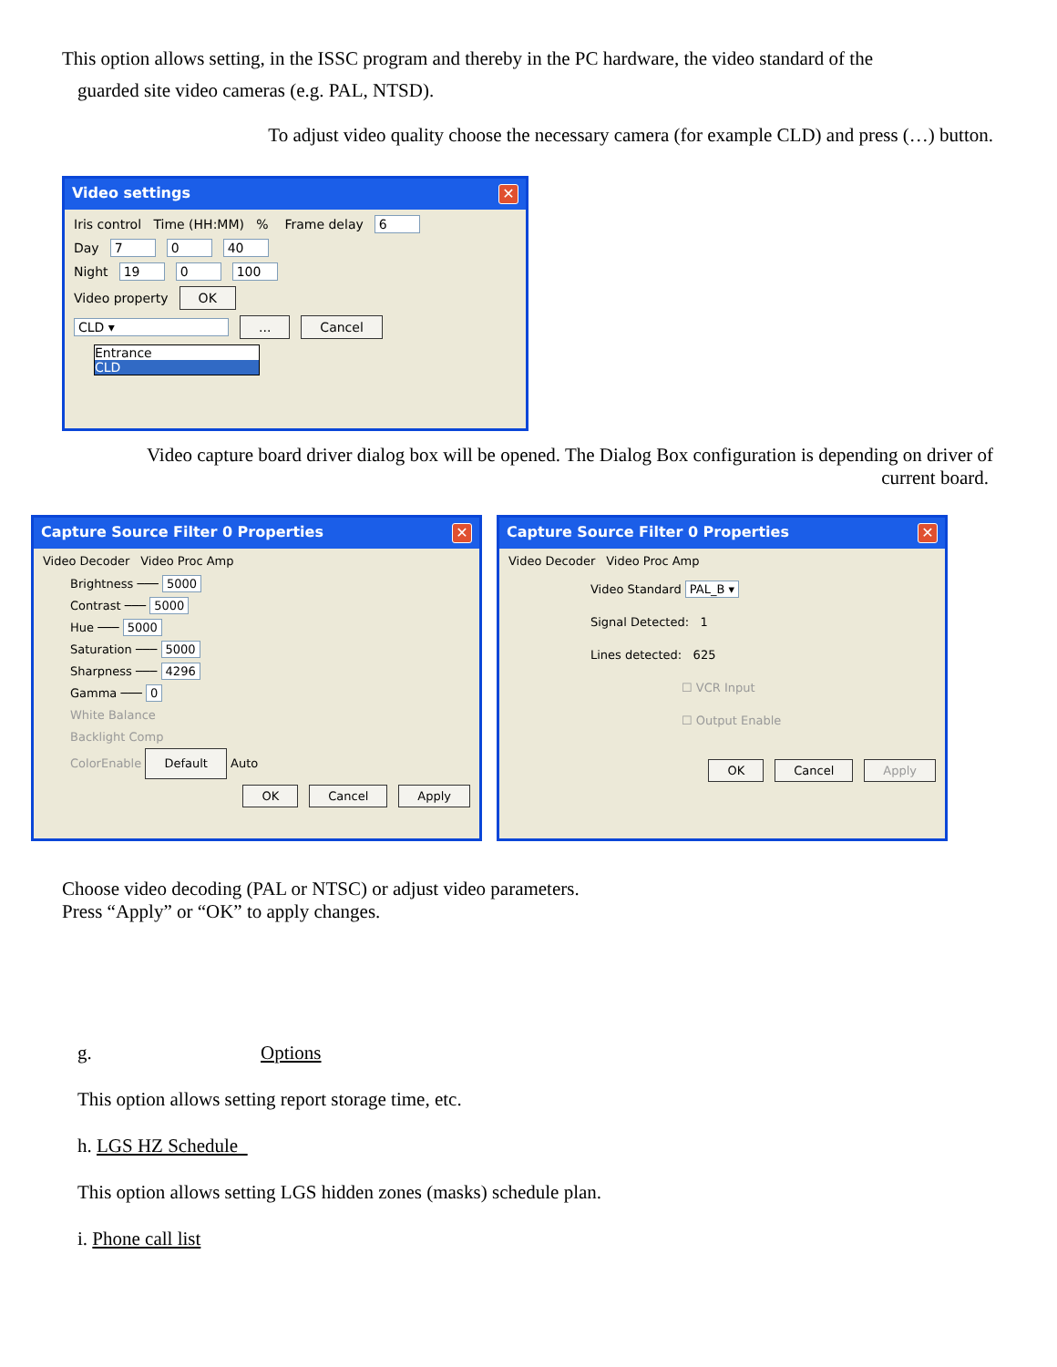This option allows setting, in the ISSC program and thereby in the PC hardware, the video standard of the
guarded site video cameras (e.g. PAL, NTSD).
To adjust video quality choose the necessary camera (for example CLD) and press (…) button.
Video settings ✕
Iris control Time (HH:MM) % Frame delay 6
Day 7 0 40
Night 19 0 100
Video property OK
CLD ▾... Cancel
Entrance
CLD
Video capture board driver dialog box will be opened. The Dialog Box configuration is depending on driver of
current board.
Capture Source Filter 0 Properties ✕
Video Decoder Video Proc Amp
Brightness ─── 5000
Contrast ─── 5000
Hue ─── 5000
Saturation ─── 5000
Sharpness ─── 4296
Gamma ─── 0
White Balance
Backlight Comp
ColorEnable Default Auto
OK Cancel Apply
Capture Source Filter 0 Properties ✕
Video Decoder Video Proc Amp
Video Standard PAL_B ▾
Signal Detected: 1
Lines detected: 625
☐ VCR Input
☐ Output Enable
OK Cancel Apply
Choose video decoding (PAL or NTSC) or adjust video parameters.
Press “Apply” or “OK” to apply changes.
g. Options
This option allows setting report storage time, etc.
h. LGS HZ Schedule
This option allows setting LGS hidden zones (masks) schedule plan.
i. Phone call list